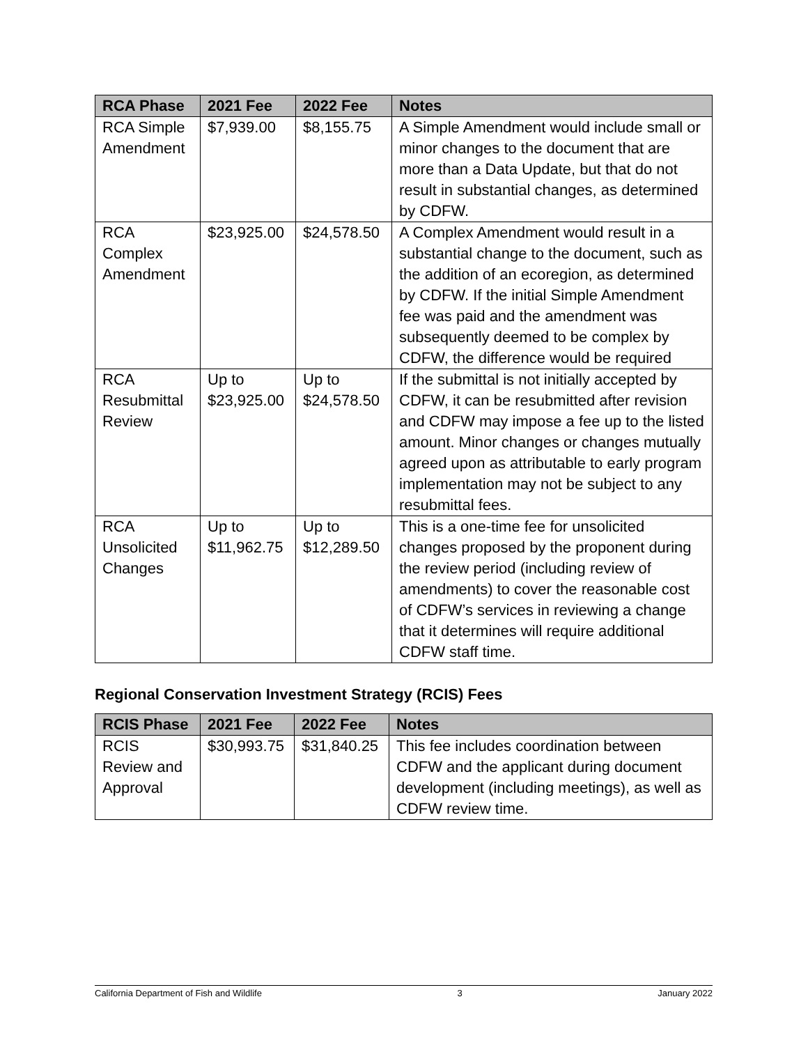| RCA Phase | 2021 Fee | 2022 Fee | Notes |
| --- | --- | --- | --- |
| RCA Simple Amendment | $7,939.00 | $8,155.75 | A Simple Amendment would include small or minor changes to the document that are more than a Data Update, but that do not result in substantial changes, as determined by CDFW. |
| RCA Complex Amendment | $23,925.00 | $24,578.50 | A Complex Amendment would result in a substantial change to the document, such as the addition of an ecoregion, as determined by CDFW. If the initial Simple Amendment fee was paid and the amendment was subsequently deemed to be complex by CDFW, the difference would be required |
| RCA Resubmittal Review | Up to $23,925.00 | Up to $24,578.50 | If the submittal is not initially accepted by CDFW, it can be resubmitted after revision and CDFW may impose a fee up to the listed amount. Minor changes or changes mutually agreed upon as attributable to early program implementation may not be subject to any resubmittal fees. |
| RCA Unsolicited Changes | Up to $11,962.75 | Up to $12,289.50 | This is a one-time fee for unsolicited changes proposed by the proponent during the review period (including review of amendments) to cover the reasonable cost of CDFW’s services in reviewing a change that it determines will require additional CDFW staff time. |
Regional Conservation Investment Strategy (RCIS) Fees
| RCIS Phase | 2021 Fee | 2022 Fee | Notes |
| --- | --- | --- | --- |
| RCIS Review and Approval | $30,993.75 | $31,840.25 | This fee includes coordination between CDFW and the applicant during document development (including meetings), as well as CDFW review time. |
California Department of Fish and Wildlife 3 January 2022